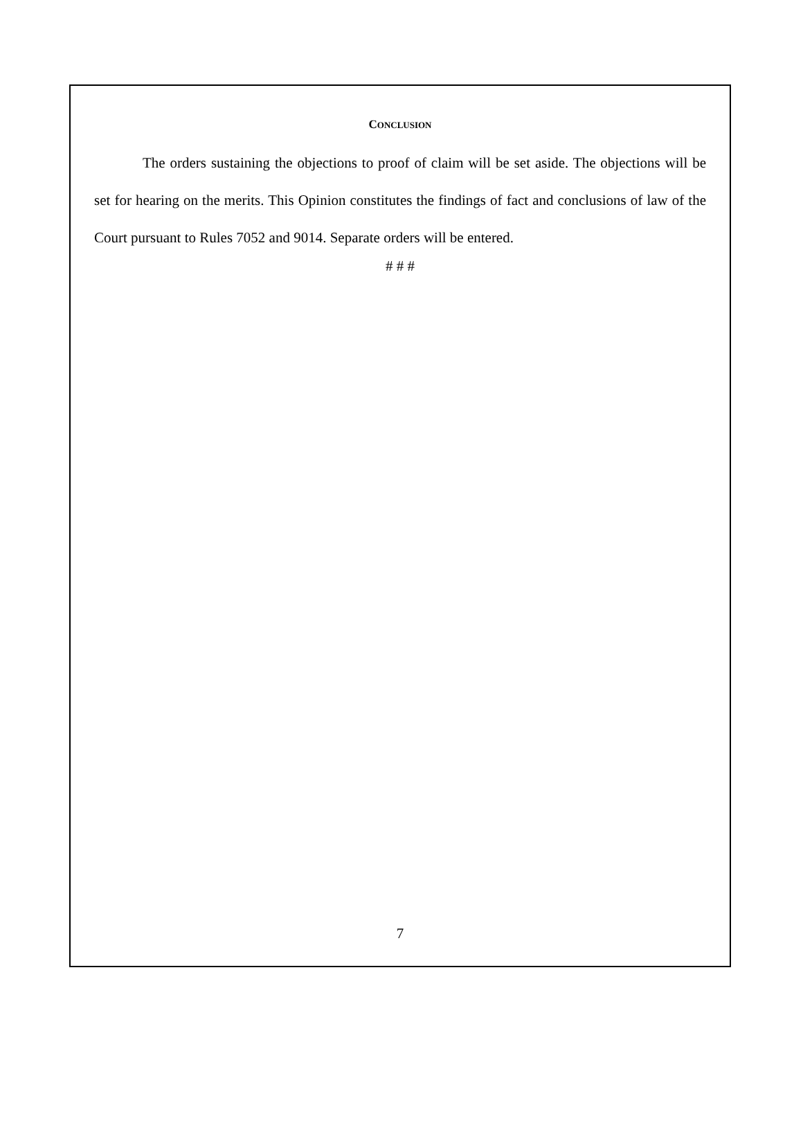CONCLUSION
The orders sustaining the objections to proof of claim will be set aside. The objections will be set for hearing on the merits. This Opinion constitutes the findings of fact and conclusions of law of the Court pursuant to Rules 7052 and 9014. Separate orders will be entered.
# # #
7